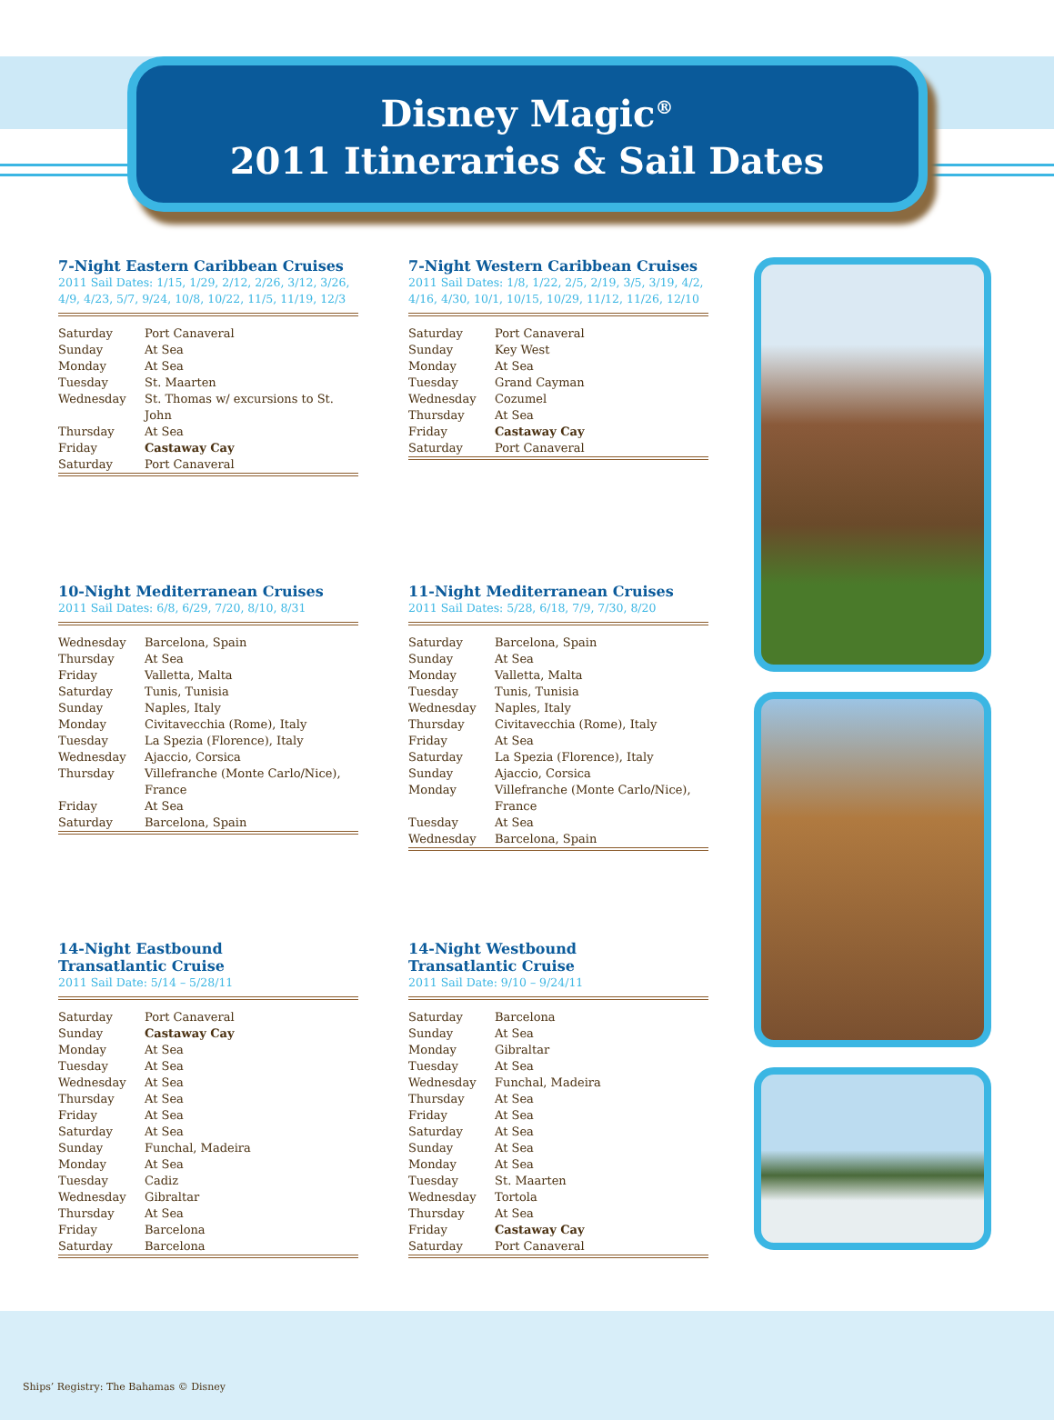Disney Magic<sup>®</sup>
2011 Itineraries & Sail Dates
7-Night Eastern Caribbean Cruises
2011 Sail Dates: 1/15, 1/29, 2/12, 2/26, 3/12, 3/26, 4/9, 4/23, 5/7, 9/24, 10/8, 10/22, 11/5, 11/19, 12/3
| Saturday | Port Canaveral |
| Sunday | At Sea |
| Monday | At Sea |
| Tuesday | St. Maarten |
| Wednesday | St. Thomas w/ excursions to St. John |
| Thursday | At Sea |
| Friday | Castaway Cay |
| Saturday | Port Canaveral |
7-Night Western Caribbean Cruises
2011 Sail Dates: 1/8, 1/22, 2/5, 2/19, 3/5, 3/19, 4/2, 4/16, 4/30, 10/1, 10/15, 10/29, 11/12, 11/26, 12/10
| Saturday | Port Canaveral |
| Sunday | Key West |
| Monday | At Sea |
| Tuesday | Grand Cayman |
| Wednesday | Cozumel |
| Thursday | At Sea |
| Friday | Castaway Cay |
| Saturday | Port Canaveral |
10-Night Mediterranean Cruises
2011 Sail Dates: 6/8, 6/29, 7/20, 8/10, 8/31
| Wednesday | Barcelona, Spain |
| Thursday | At Sea |
| Friday | Valletta, Malta |
| Saturday | Tunis, Tunisia |
| Sunday | Naples, Italy |
| Monday | Civitavecchia (Rome), Italy |
| Tuesday | La Spezia (Florence), Italy |
| Wednesday | Ajaccio, Corsica |
| Thursday | Villefranche (Monte Carlo/Nice), France |
| Friday | At Sea |
| Saturday | Barcelona, Spain |
11-Night Mediterranean Cruises
2011 Sail Dates: 5/28, 6/18, 7/9, 7/30, 8/20
| Saturday | Barcelona, Spain |
| Sunday | At Sea |
| Monday | Valletta, Malta |
| Tuesday | Tunis, Tunisia |
| Wednesday | Naples, Italy |
| Thursday | Civitavecchia (Rome), Italy |
| Friday | At Sea |
| Saturday | La Spezia (Florence), Italy |
| Sunday | Ajaccio, Corsica |
| Monday | Villefranche (Monte Carlo/Nice), France |
| Tuesday | At Sea |
| Wednesday | Barcelona, Spain |
14-Night Eastbound
Transatlantic Cruise
2011 Sail Date: 5/14 – 5/28/11
| Saturday | Port Canaveral |
| Sunday | Castaway Cay |
| Monday | At Sea |
| Tuesday | At Sea |
| Wednesday | At Sea |
| Thursday | At Sea |
| Friday | At Sea |
| Saturday | At Sea |
| Sunday | Funchal, Madeira |
| Monday | At Sea |
| Tuesday | Cadiz |
| Wednesday | Gibraltar |
| Thursday | At Sea |
| Friday | Barcelona |
| Saturday | Barcelona |
14-Night Westbound
Transatlantic Cruise
2011 Sail Date: 9/10 – 9/24/11
| Saturday | Barcelona |
| Sunday | At Sea |
| Monday | Gibraltar |
| Tuesday | At Sea |
| Wednesday | Funchal, Madeira |
| Thursday | At Sea |
| Friday | At Sea |
| Saturday | At Sea |
| Sunday | At Sea |
| Monday | At Sea |
| Tuesday | St. Maarten |
| Wednesday | Tortola |
| Thursday | At Sea |
| Friday | Castaway Cay |
| Saturday | Port Canaveral |
Ships’ Registry: The Bahamas © Disney